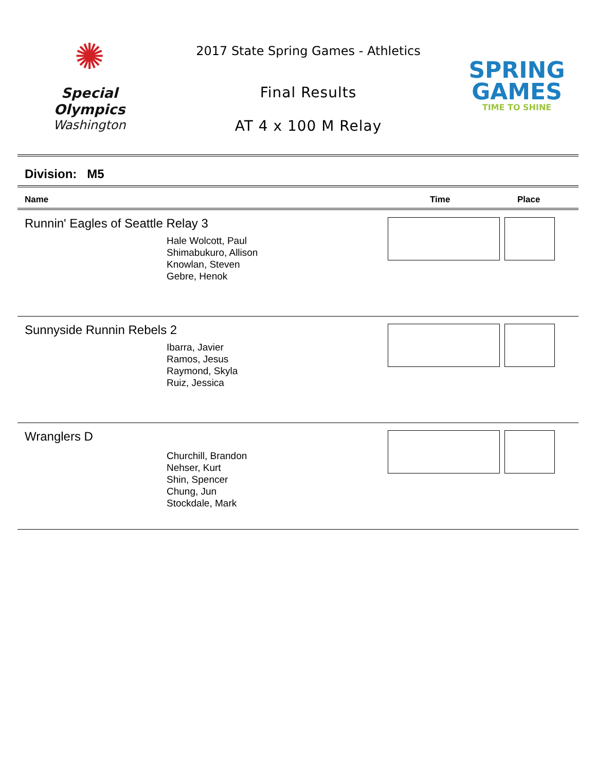✺
Special
Olympics
Washington
2017 State Spring Games - Athletics
Final Results
AT 4 x 100 M Relay
SPRING
GAMES
TIME TO SHINE
Division: M5
Name Time Place
Runnin' Eagles of Seattle Relay 3
Hale Wolcott, Paul
Shimabukuro, Allison
Knowlan, Steven
Gebre, Henok
Sunnyside Runnin Rebels 2
Ibarra, Javier
Ramos, Jesus
Raymond, Skyla
Ruiz, Jessica
Wranglers D
Churchill, Brandon
Nehser, Kurt
Shin, Spencer
Chung, Jun
Stockdale, Mark